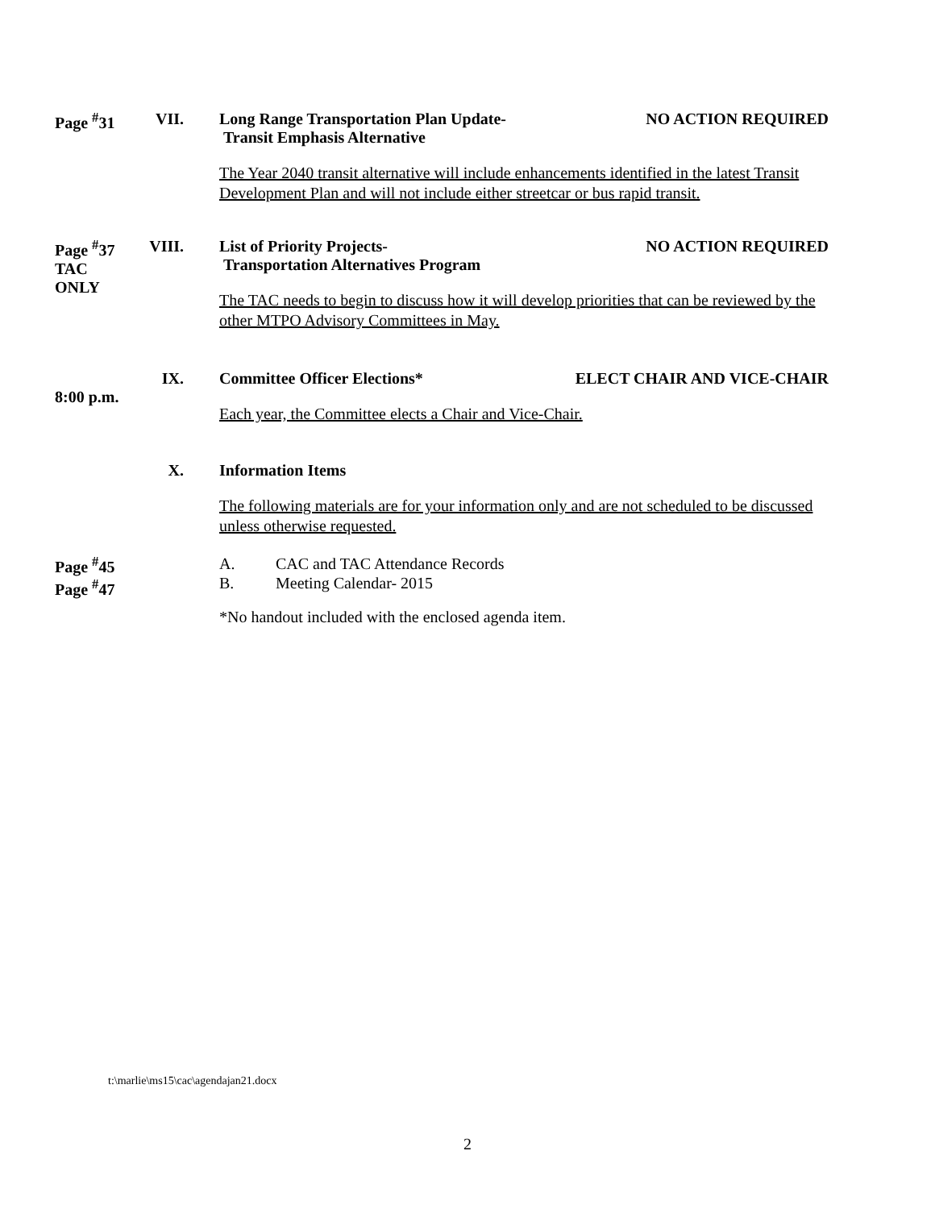Page <sup>#</sup>31
VII. Long Range Transportation Plan Update-
Transit Emphasis Alternative NO ACTION REQUIRED
The Year 2040 transit alternative will include enhancements identified in the latest Transit Development Plan and will not include either streetcar or bus rapid transit.
Page <sup>#</sup>37
TAC ONLY
VIII. List of Priority Projects-
Transportation Alternatives Program NO ACTION REQUIRED
The TAC needs to begin to discuss how it will develop priorities that can be reviewed by the other MTPO Advisory Committees in May.
8:00 p.m.
IX. Committee Officer Elections* ELECT CHAIR AND VICE-CHAIR
Each year, the Committee elects a Chair and Vice-Chair.
X. Information Items
The following materials are for your information only and are not scheduled to be discussed unless otherwise requested.
Page <sup>#</sup>45
Page <sup>#</sup>47
A. CAC and TAC Attendance Records
B. Meeting Calendar- 2015
*No handout included with the enclosed agenda item.
t:\marlie\ms15\cac\agendajan21.docx
2